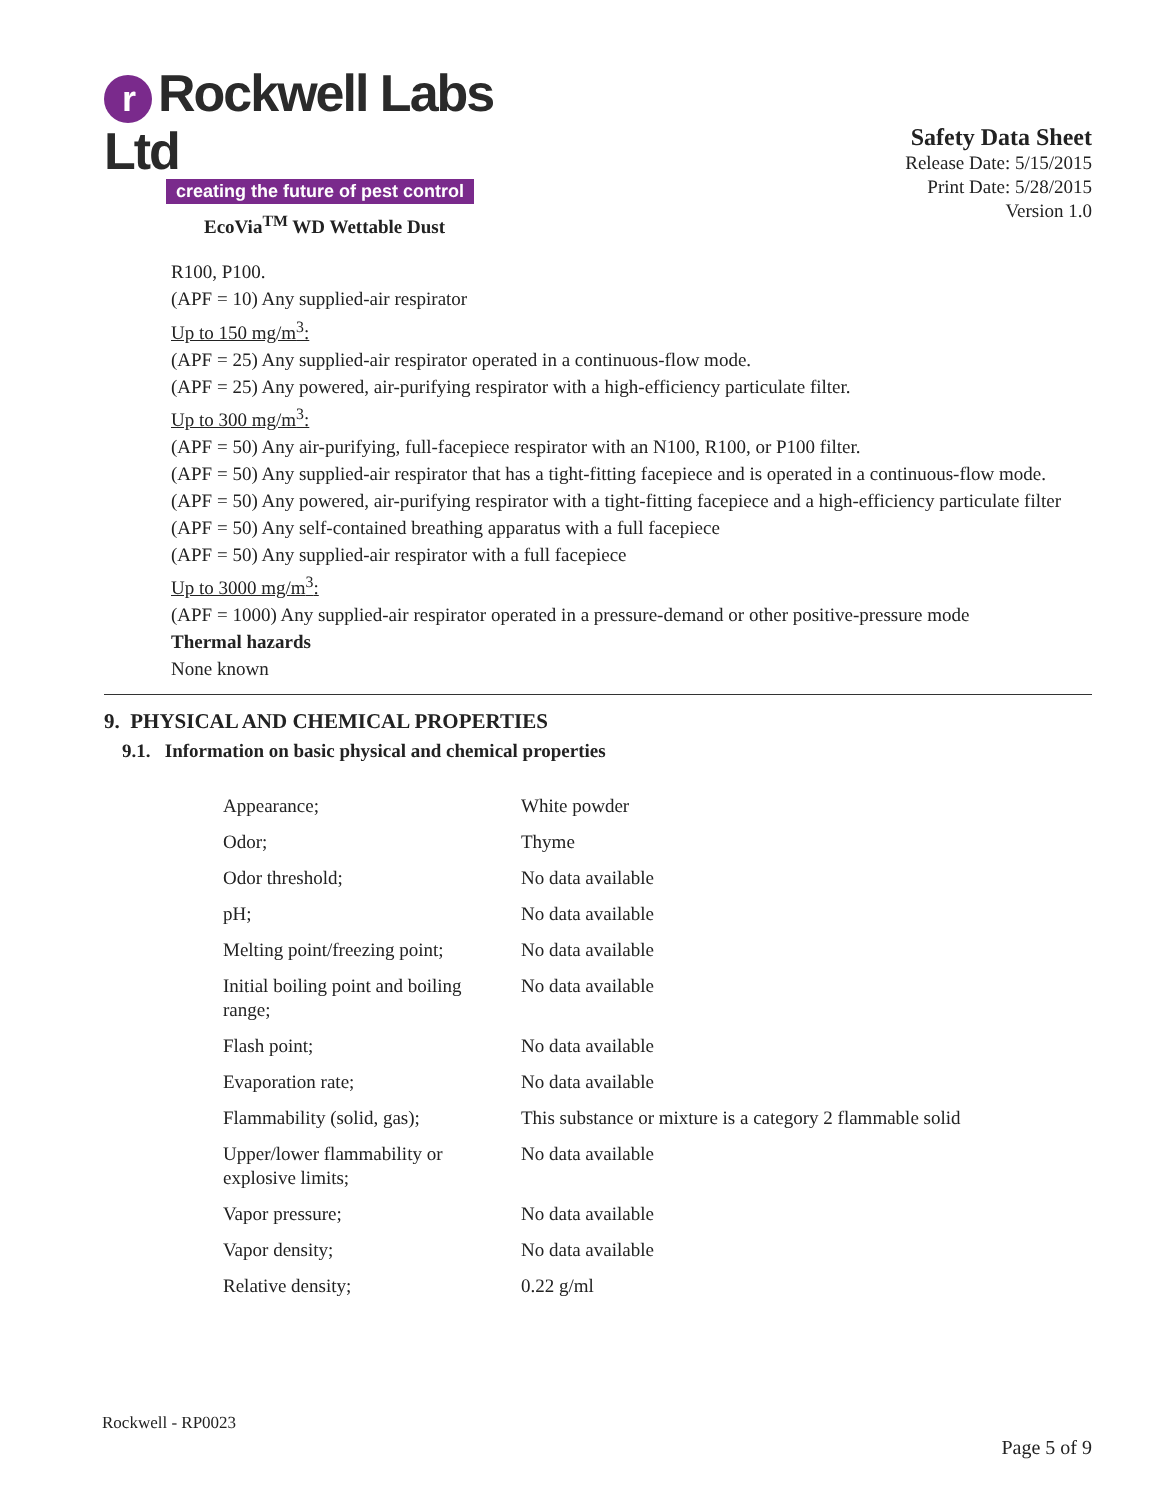r Rockwell Labs Ltd
creating the future of pest control
EcoVia<sup>TM</sup> WD Wettable Dust
Safety Data Sheet
Release Date: 5/15/2015
Print Date: 5/28/2015
Version 1.0
R100, P100.
(APF = 10) Any supplied-air respirator
Up to 150 mg/m<sup>3</sup>:
(APF = 25) Any supplied-air respirator operated in a continuous-flow mode.
(APF = 25) Any powered, air-purifying respirator with a high-efficiency particulate filter.
Up to 300 mg/m<sup>3</sup>:
(APF = 50) Any air-purifying, full-facepiece respirator with an N100, R100, or P100 filter.
(APF = 50) Any supplied-air respirator that has a tight-fitting facepiece and is operated in a continuous-flow mode.
(APF = 50) Any powered, air-purifying respirator with a tight-fitting facepiece and a high-efficiency particulate filter
(APF = 50) Any self-contained breathing apparatus with a full facepiece
(APF = 50) Any supplied-air respirator with a full facepiece
Up to 3000 mg/m<sup>3</sup>:
(APF = 1000) Any supplied-air respirator operated in a pressure-demand or other positive-pressure mode
Thermal hazards
None known
9. PHYSICAL AND CHEMICAL PROPERTIES
9.1. Information on basic physical and chemical properties
| Appearance; | White powder |
| Odor; | Thyme |
| Odor threshold; | No data available |
| pH; | No data available |
| Melting point/freezing point; | No data available |
| Initial boiling point and boiling range; | No data available |
| Flash point; | No data available |
| Evaporation rate; | No data available |
| Flammability (solid, gas); | This substance or mixture is a category 2 flammable solid |
| Upper/lower flammability or explosive limits; | No data available |
| Vapor pressure; | No data available |
| Vapor density; | No data available |
| Relative density; | 0.22 g/ml |
Rockwell - RP0023
Page 5 of 9